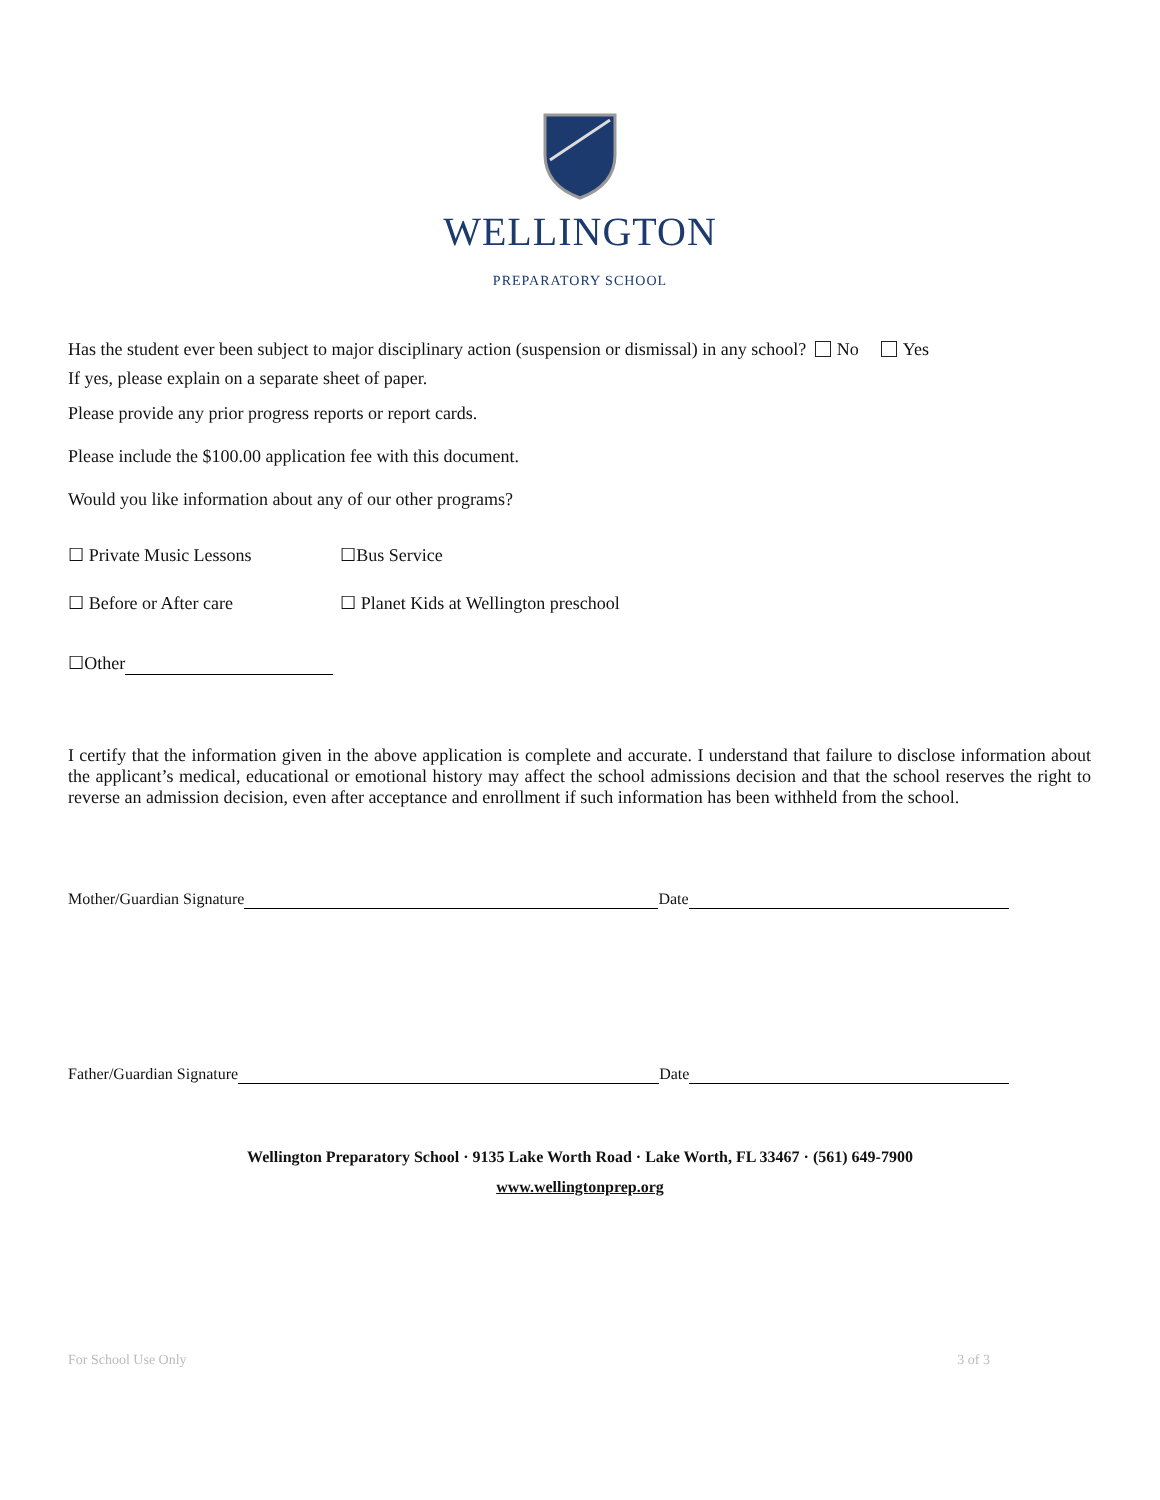WELLINGTON
PREPARATORY SCHOOL
Has the student ever been subject to major disciplinary action (suspension or dismissal) in any school? No Yes
If yes, please explain on a separate sheet of paper.
Please provide any prior progress reports or report cards.
Please include the $100.00 application fee with this document.
Would you like information about any of our other programs?
☐ Private Music Lessons ☐Bus Service
☐ Before or After care ☐ Planet Kids at Wellington preschool
☐Other
I certify that the information given in the above application is complete and accurate. I understand that failure to disclose information about the applicant’s medical, educational or emotional history may affect the school admissions decision and that the school reserves the right to reverse an admission decision, even after acceptance and enrollment if such information has been withheld from the school.
Mother/Guardian Signature Date
Father/Guardian Signature Date
Wellington Preparatory School · 9135 Lake Worth Road · Lake Worth, FL 33467 · (561) 649-7900
www.wellingtonprep.org
For School Use Only 3 of 3